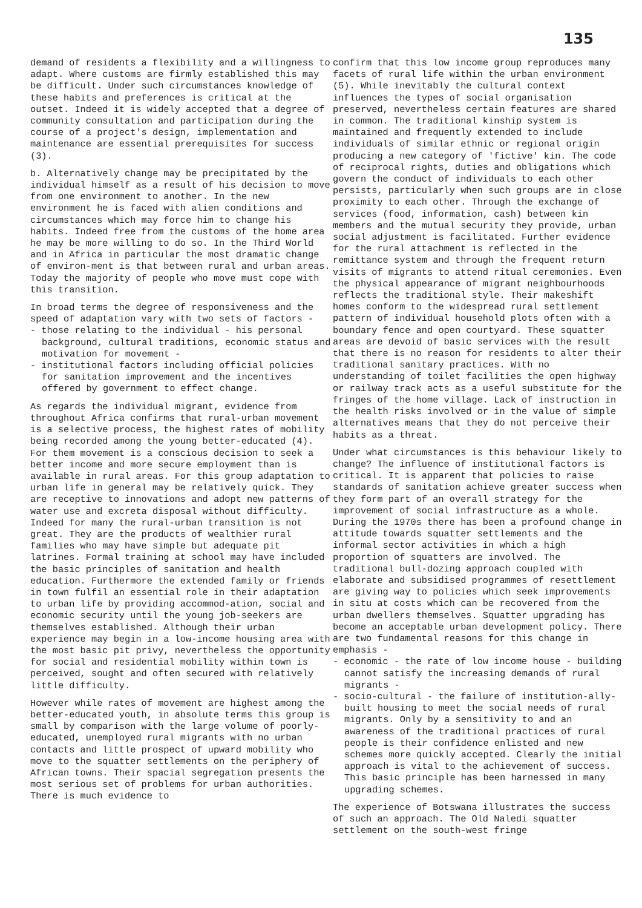135
demand of residents a flexibility and a willingness to adapt. Where customs are firmly established this may be difficult. Under such circumstances knowledge of these habits and preferences is critical at the outset. Indeed it is widely accepted that a degree of community consultation and participation during the course of a project's design, implementation and maintenance are essential prerequisites for success (3).
b. Alternatively change may be precipitated by the individual himself as a result of his decision to move from one environment to another. In the new environment he is faced with alien conditions and circumstances which may force him to change his habits. Indeed free from the customs of the home area he may be more willing to do so. In the Third World and in Africa in particular the most dramatic change of environ-ment is that between rural and urban areas. Today the majority of people who move must cope with this transition.
In broad terms the degree of responsiveness and the speed of adaptation vary with two sets of factors -
- those relating to the individual - his personal background, cultural traditions, economic status and motivation for movement -
- institutional factors including official policies for sanitation improvement and the incentives offered by government to effect change.
As regards the individual migrant, evidence from throughout Africa confirms that rural-urban movement is a selective process, the highest rates of mobility being recorded among the young better-educated (4). For them movement is a conscious decision to seek a better income and more secure employment than is available in rural areas. For this group adaptation to urban life in general may be relatively quick. They are receptive to innovations and adopt new patterns of water use and excreta disposal without difficulty. Indeed for many the rural-urban transition is not great. They are the products of wealthier rural families who may have simple but adequate pit latrines. Formal training at school may have included the basic principles of sanitation and health education. Furthermore the extended family or friends in town fulfil an essential role in their adaptation to urban life by providing accommod-ation, social and economic security until the young job-seekers are themselves established. Although their urban experience may begin in a low-income housing area with the most basic pit privy, nevertheless the opportunity for social and residential mobility within town is perceived, sought and often secured with relatively little difficulty.
However while rates of movement are highest among the better-educated youth, in absolute terms this group is small by comparison with the large volume of poorly-educated, unemployed rural migrants with no urban contacts and little prospect of upward mobility who move to the squatter settlements on the periphery of African towns. Their spacial segregation presents the most serious set of problems for urban authorities. There is much evidence to
confirm that this low income group reproduces many facets of rural life within the urban environment (5). While inevitably the cultural context influences the types of social organisation preserved, nevertheless certain features are shared in common. The traditional kinship system is maintained and frequently extended to include individuals of similar ethnic or regional origin producing a new category of 'fictive' kin. The code of reciprocal rights, duties and obligations which govern the conduct of individuals to each other persists, particularly when such groups are in close proximity to each other. Through the exchange of services (food, information, cash) between kin members and the mutual security they provide, urban social adjustment is facilitated. Further evidence for the rural attachment is reflected in the remittance system and through the frequent return visits of migrants to attend ritual ceremonies. Even the physical appearance of migrant neighbourhoods reflects the traditional style. Their makeshift homes conform to the widespread rural settlement pattern of individual household plots often with a boundary fence and open courtyard. These squatter areas are devoid of basic services with the result that there is no reason for residents to alter their traditional sanitary practices. With no understanding of toilet facilities the open highway or railway track acts as a useful substitute for the fringes of the home village. Lack of instruction in the health risks involved or in the value of simple alternatives means that they do not perceive their habits as a threat.
Under what circumstances is this behaviour likely to change? The influence of institutional factors is critical. It is apparent that policies to raise standards of sanitation achieve greater success when they form part of an overall strategy for the improvement of social infrastructure as a whole. During the 1970s there has been a profound change in attitude towards squatter settlements and the informal sector activities in which a high proportion of squatters are involved. The traditional bull-dozing approach coupled with elaborate and subsidised programmes of resettlement are giving way to policies which seek improvements in situ at costs which can be recovered from the urban dwellers themselves. Squatter upgrading has become an acceptable urban development policy. There are two fundamental reasons for this change in emphasis -
- economic - the rate of low income house - building cannot satisfy the increasing demands of rural migrants -
- socio-cultural - the failure of institution-ally-built housing to meet the social needs of rural migrants. Only by a sensitivity to and an awareness of the traditional practices of rural people is their confidence enlisted and new schemes more quickly accepted. Clearly the initial approach is vital to the achievement of success. This basic principle has been harnessed in many upgrading schemes.
The experience of Botswana illustrates the success of such an approach. The Old Naledi squatter settlement on the south-west fringe